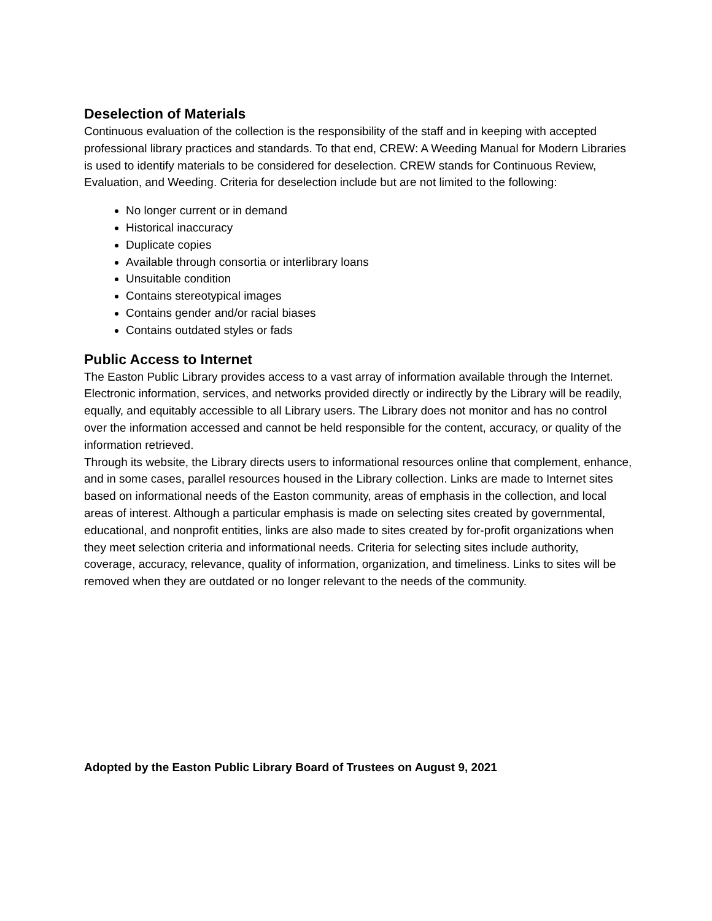Deselection of Materials
Continuous evaluation of the collection is the responsibility of the staff and in keeping with accepted professional library practices and standards. To that end, CREW: A Weeding Manual for Modern Libraries is used to identify materials to be considered for deselection. CREW stands for Continuous Review, Evaluation, and Weeding. Criteria for deselection include but are not limited to the following:
No longer current or in demand
Historical inaccuracy
Duplicate copies
Available through consortia or interlibrary loans
Unsuitable condition
Contains stereotypical images
Contains gender and/or racial biases
Contains outdated styles or fads
Public Access to Internet
The Easton Public Library provides access to a vast array of information available through the Internet. Electronic information, services, and networks provided directly or indirectly by the Library will be readily, equally, and equitably accessible to all Library users. The Library does not monitor and has no control over the information accessed and cannot be held responsible for the content, accuracy, or quality of the information retrieved.
Through its website, the Library directs users to informational resources online that complement, enhance, and in some cases, parallel resources housed in the Library collection. Links are made to Internet sites based on informational needs of the Easton community, areas of emphasis in the collection, and local areas of interest. Although a particular emphasis is made on selecting sites created by governmental, educational, and nonprofit entities, links are also made to sites created by for-profit organizations when they meet selection criteria and informational needs. Criteria for selecting sites include authority, coverage, accuracy, relevance, quality of information, organization, and timeliness. Links to sites will be removed when they are outdated or no longer relevant to the needs of the community.
Adopted by the Easton Public Library Board of Trustees on August 9, 2021